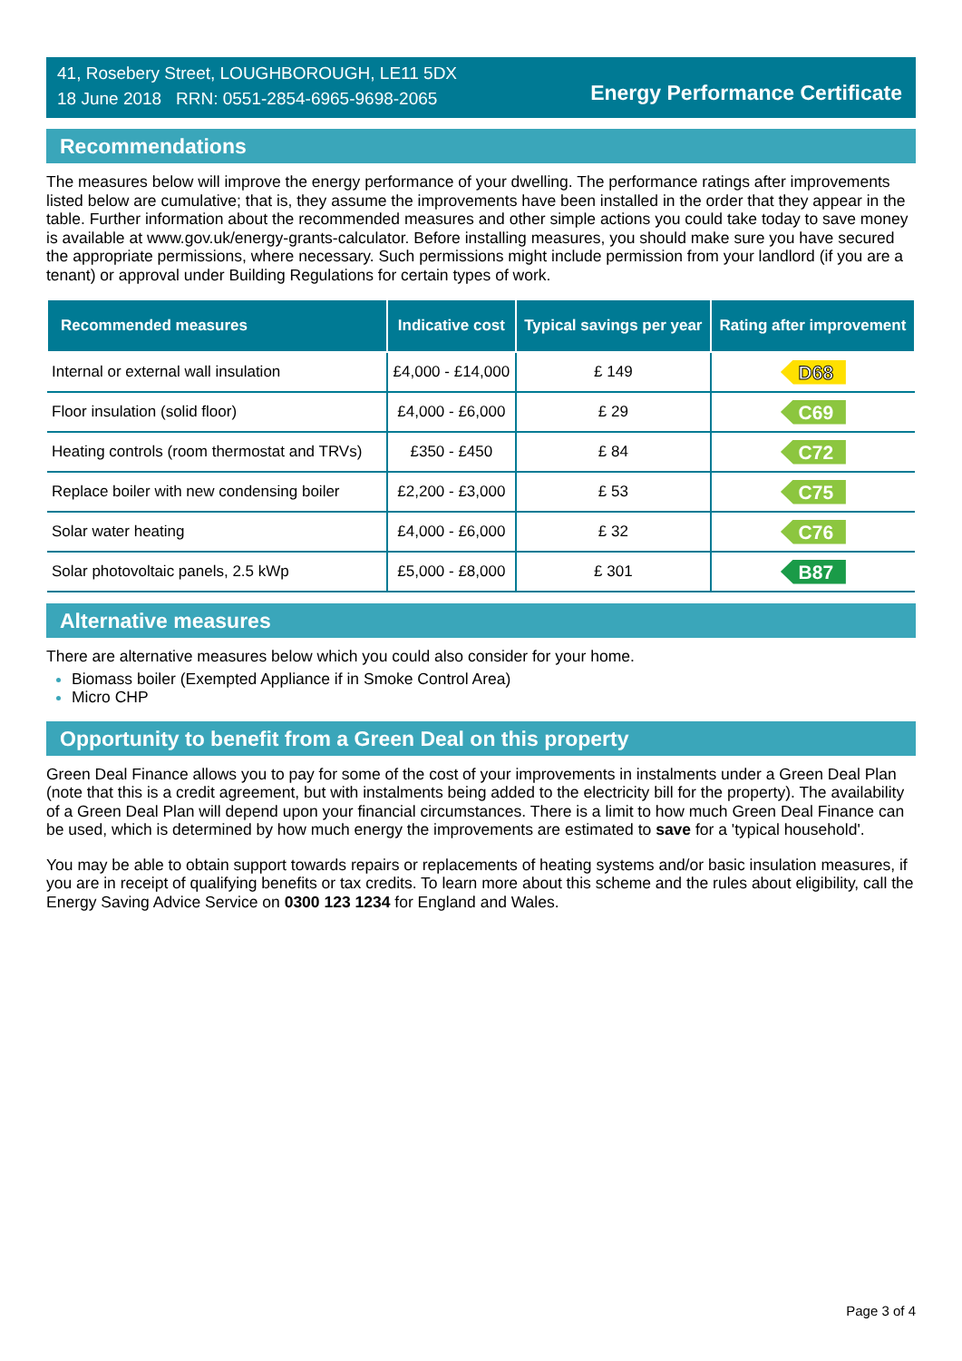41, Rosebery Street, LOUGHBOROUGH, LE11 5DX
18 June 2018 RRN: 0551-2854-6965-9698-2065
Energy Performance Certificate
Recommendations
The measures below will improve the energy performance of your dwelling. The performance ratings after improvements listed below are cumulative; that is, they assume the improvements have been installed in the order that they appear in the table. Further information about the recommended measures and other simple actions you could take today to save money is available at www.gov.uk/energy-grants-calculator. Before installing measures, you should make sure you have secured the appropriate permissions, where necessary. Such permissions might include permission from your landlord (if you are a tenant) or approval under Building Regulations for certain types of work.
| Recommended measures | Indicative cost | Typical savings per year | Rating after improvement |
| --- | --- | --- | --- |
| Internal or external wall insulation | £4,000 - £14,000 | £ 149 | D68 |
| Floor insulation (solid floor) | £4,000 - £6,000 | £ 29 | C69 |
| Heating controls (room thermostat and TRVs) | £350 - £450 | £ 84 | C72 |
| Replace boiler with new condensing boiler | £2,200 - £3,000 | £ 53 | C75 |
| Solar water heating | £4,000 - £6,000 | £ 32 | C76 |
| Solar photovoltaic panels, 2.5 kWp | £5,000 - £8,000 | £ 301 | B87 |
Alternative measures
There are alternative measures below which you could also consider for your home.
Biomass boiler (Exempted Appliance if in Smoke Control Area)
Micro CHP
Opportunity to benefit from a Green Deal on this property
Green Deal Finance allows you to pay for some of the cost of your improvements in instalments under a Green Deal Plan (note that this is a credit agreement, but with instalments being added to the electricity bill for the property). The availability of a Green Deal Plan will depend upon your financial circumstances. There is a limit to how much Green Deal Finance can be used, which is determined by how much energy the improvements are estimated to save for a 'typical household'.
You may be able to obtain support towards repairs or replacements of heating systems and/or basic insulation measures, if you are in receipt of qualifying benefits or tax credits. To learn more about this scheme and the rules about eligibility, call the Energy Saving Advice Service on 0300 123 1234 for England and Wales.
Page 3 of 4